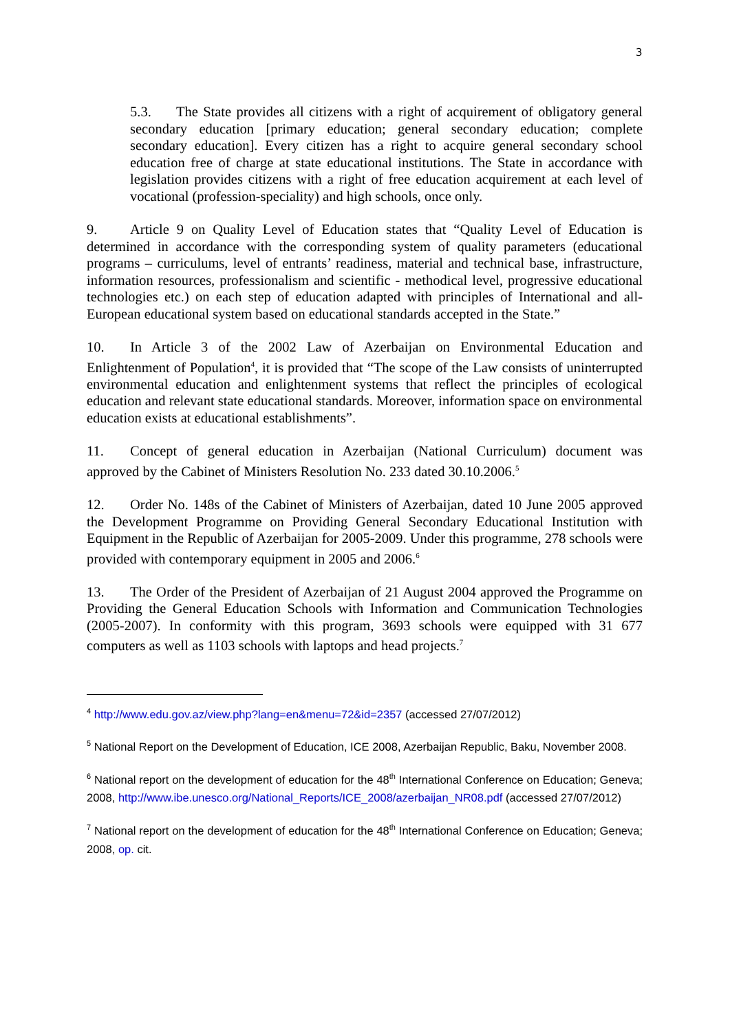3
5.3. The State provides all citizens with a right of acquirement of obligatory general secondary education [primary education; general secondary education; complete secondary education]. Every citizen has a right to acquire general secondary school education free of charge at state educational institutions. The State in accordance with legislation provides citizens with a right of free education acquirement at each level of vocational (profession-speciality) and high schools, once only.
9. Article 9 on Quality Level of Education states that “Quality Level of Education is determined in accordance with the corresponding system of quality parameters (educational programs – curriculums, level of entrants’ readiness, material and technical base, infrastructure, information resources, professionalism and scientific - methodical level, progressive educational technologies etc.) on each step of education adapted with principles of International and all-European educational system based on educational standards accepted in the State.”
10. In Article 3 of the 2002 Law of Azerbaijan on Environmental Education and Enlightenment of Population<sup>4</sup>, it is provided that “The scope of the Law consists of uninterrupted environmental education and enlightenment systems that reflect the principles of ecological education and relevant state educational standards. Moreover, information space on environmental education exists at educational establishments”.
11. Concept of general education in Azerbaijan (National Curriculum) document was approved by the Cabinet of Ministers Resolution No. 233 dated 30.10.2006.<sup>5</sup>
12. Order No. 148s of the Cabinet of Ministers of Azerbaijan, dated 10 June 2005 approved the Development Programme on Providing General Secondary Educational Institution with Equipment in the Republic of Azerbaijan for 2005-2009. Under this programme, 278 schools were provided with contemporary equipment in 2005 and 2006.<sup>6</sup>
13. The Order of the President of Azerbaijan of 21 August 2004 approved the Programme on Providing the General Education Schools with Information and Communication Technologies (2005-2007). In conformity with this program, 3693 schools were equipped with 31 677 computers as well as 1103 schools with laptops and head projects.<sup>7</sup>
<sup>4</sup> http://www.edu.gov.az/view.php?lang=en&menu=72&id=2357 (accessed 27/07/2012)
<sup>5</sup> National Report on the Development of Education, ICE 2008, Azerbaijan Republic, Baku, November 2008.
<sup>6</sup> National report on the development of education for the 48<sup>th</sup> International Conference on Education; Geneva; 2008, http://www.ibe.unesco.org/National_Reports/ICE_2008/azerbaijan_NR08.pdf (accessed 27/07/2012)
<sup>7</sup> National report on the development of education for the 48<sup>th</sup> International Conference on Education; Geneva; 2008, op. cit.